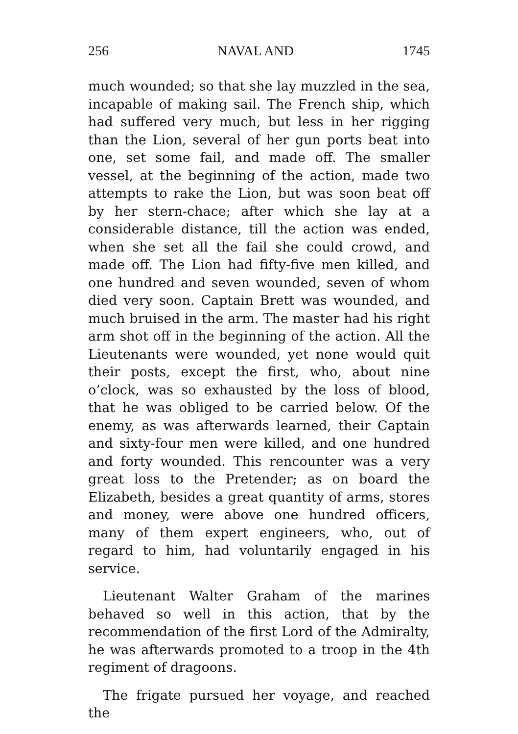256 NAVAL AND 1745
much wounded; so that she lay muzzled in the sea, incapable of making sail. The French ship, which had suffered very much, but less in her rigging than the Lion, several of her gun ports beat into one, set some fail, and made off. The smaller vessel, at the beginning of the action, made two attempts to rake the Lion, but was soon beat off by her stern-chace; after which she lay at a considerable distance, till the action was ended, when she set all the fail she could crowd, and made off. The Lion had fifty-five men killed, and one hundred and seven wounded, seven of whom died very soon. Captain Brett was wounded, and much bruised in the arm. The master had his right arm shot off in the beginning of the action. All the Lieutenants were wounded, yet none would quit their posts, except the first, who, about nine o’clock, was so exhausted by the loss of blood, that he was obliged to be carried below. Of the enemy, as was afterwards learned, their Captain and sixty-four men were killed, and one hundred and forty wounded. This rencounter was a very great loss to the Pretender; as on board the Elizabeth, besides a great quantity of arms, stores and money, were above one hundred officers, many of them expert engineers, who, out of regard to him, had voluntarily engaged in his service.
Lieutenant Walter Graham of the marines behaved so well in this action, that by the recommendation of the first Lord of the Admiralty, he was afterwards promoted to a troop in the 4th regiment of dragoons.
The frigate pursued her voyage, and reached the